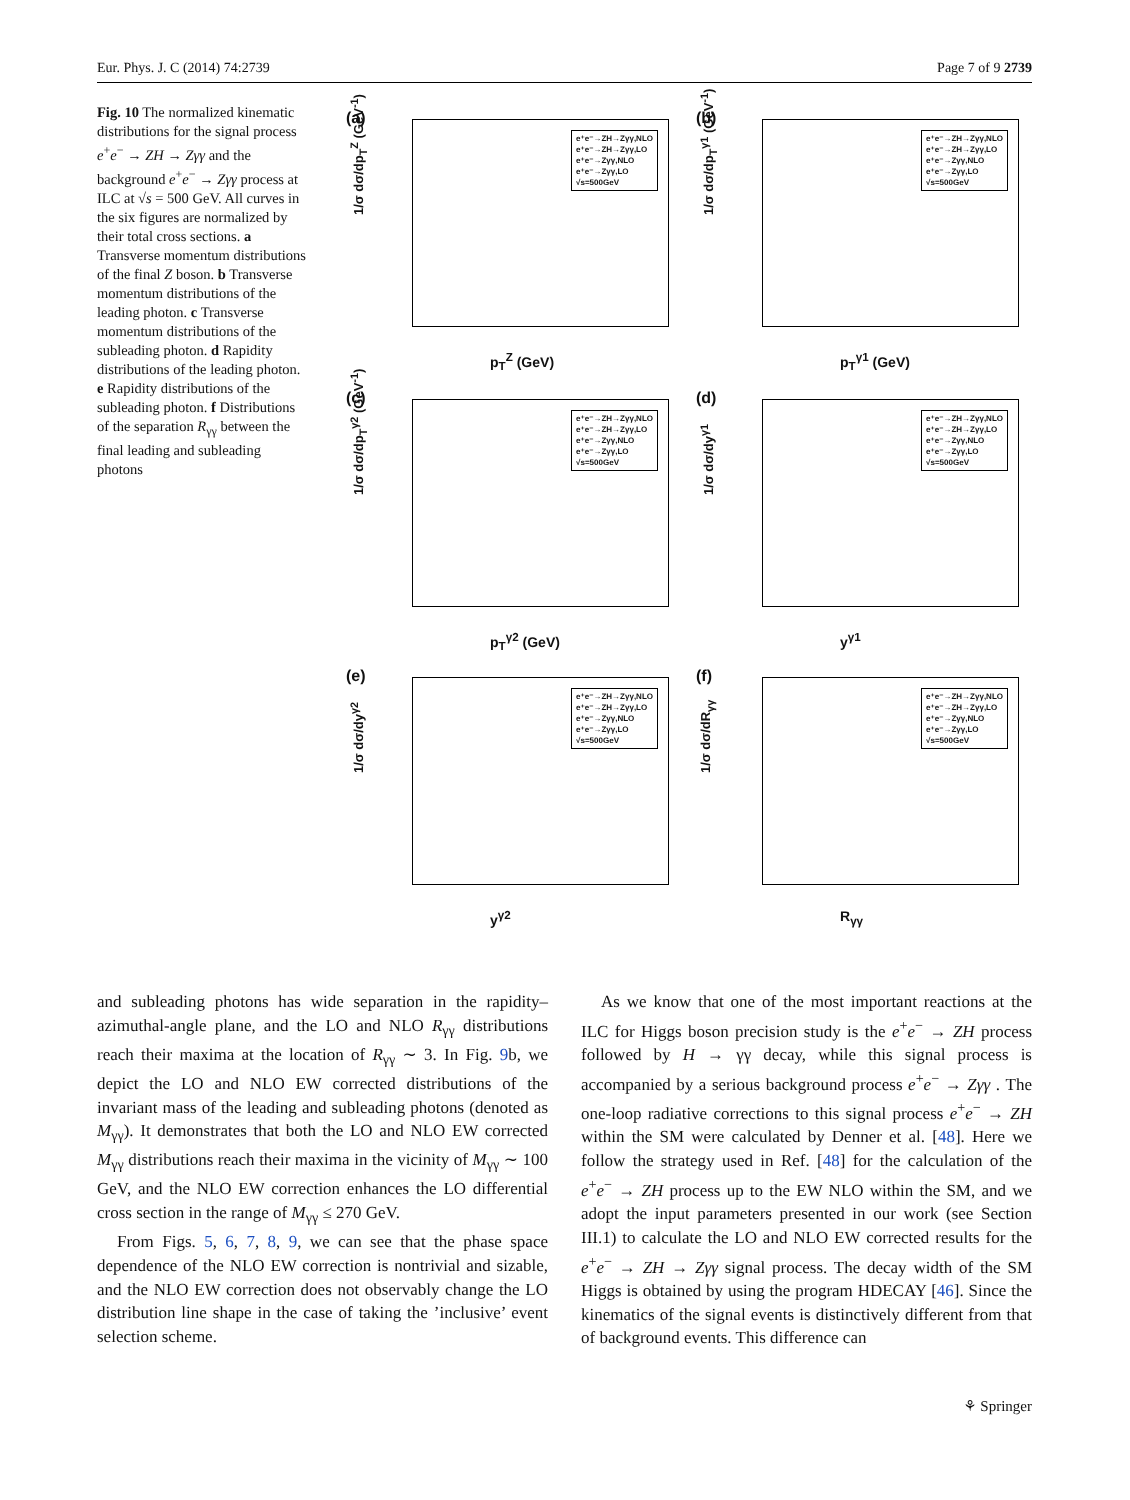Eur. Phys. J. C (2014) 74:2739 Page 7 of 9 2739
Fig. 10 The normalized kinematic distributions for the signal process e<sup>+</sup>e<sup>−</sup> → ZH → Zγγ and the background e<sup>+</sup>e<sup>−</sup> → Zγγ process at ILC at √s = 500 GeV. All curves in the six figures are normalized by their total cross sections. a Transverse momentum distributions of the final Z boson. b Transverse momentum distributions of the leading photon. c Transverse momentum distributions of the subleading photon. d Rapidity distributions of the leading photon. e Rapidity distributions of the subleading photon. f Distributions of the separation R<sub>γγ</sub> between the final leading and subleading photons
(a)
1/σ dσ/dp<sub>T</sub><sup>Z</sup> (GeV<sup>-1</sup>)
e⁺e⁻→ZH→Zγγ,NLO
e⁺e⁻→ZH→Zγγ,LO
e⁺e⁻→Zγγ,NLO
e⁺e⁻→Zγγ,LO
√s=500GeV
p<sub>T</sub><sup>Z</sup> (GeV)
(b)
1/σ dσ/dp<sub>T</sub><sup>γ1</sup> (GeV<sup>-1</sup>)
e⁺e⁻→ZH→Zγγ,NLO
e⁺e⁻→ZH→Zγγ,LO
e⁺e⁻→Zγγ,NLO
e⁺e⁻→Zγγ,LO
√s=500GeV
p<sub>T</sub><sup>γ1</sup> (GeV)
(c)
1/σ dσ/dp<sub>T</sub><sup>γ2</sup> (GeV<sup>-1</sup>)
e⁺e⁻→ZH→Zγγ,NLO
e⁺e⁻→ZH→Zγγ,LO
e⁺e⁻→Zγγ,NLO
e⁺e⁻→Zγγ,LO
√s=500GeV
p<sub>T</sub><sup>γ2</sup> (GeV)
(d)
1/σ dσ/dy<sup>γ1</sup>
e⁺e⁻→ZH→Zγγ,NLO
e⁺e⁻→ZH→Zγγ,LO
e⁺e⁻→Zγγ,NLO
e⁺e⁻→Zγγ,LO
√s=500GeV
y<sup>γ1</sup>
(e)
1/σ dσ/dy<sup>γ2</sup>
e⁺e⁻→ZH→Zγγ,NLO
e⁺e⁻→ZH→Zγγ,LO
e⁺e⁻→Zγγ,NLO
e⁺e⁻→Zγγ,LO
√s=500GeV
y<sup>γ2</sup>
(f)
1/σ dσ/dR<sub>γγ</sub>
e⁺e⁻→ZH→Zγγ,NLO
e⁺e⁻→ZH→Zγγ,LO
e⁺e⁻→Zγγ,NLO
e⁺e⁻→Zγγ,LO
√s=500GeV
R<sub>γγ</sub>
and subleading photons has wide separation in the rapidity–azimuthal-angle plane, and the LO and NLO R<sub>γγ</sub> distributions reach their maxima at the location of R<sub>γγ</sub> ∼ 3. In Fig. 9b, we depict the LO and NLO EW corrected distributions of the invariant mass of the leading and subleading photons (denoted as M<sub>γγ</sub>). It demonstrates that both the LO and NLO EW corrected M<sub>γγ</sub> distributions reach their maxima in the vicinity of M<sub>γγ</sub> ∼ 100 GeV, and the NLO EW correction enhances the LO differential cross section in the range of M<sub>γγ</sub> ≤ 270 GeV.
From Figs. 5, 6, 7, 8, 9, we can see that the phase space dependence of the NLO EW correction is nontrivial and sizable, and the NLO EW correction does not observably change the LO distribution line shape in the case of taking the ’inclusive’ event selection scheme.
As we know that one of the most important reactions at the ILC for Higgs boson precision study is the e<sup>+</sup>e<sup>−</sup> → ZH process followed by H → γγ decay, while this signal process is accompanied by a serious background process e<sup>+</sup>e<sup>−</sup> → Zγγ . The one-loop radiative corrections to this signal process e<sup>+</sup>e<sup>−</sup> → ZH within the SM were calculated by Denner et al. [48]. Here we follow the strategy used in Ref. [48] for the calculation of the e<sup>+</sup>e<sup>−</sup> → ZH process up to the EW NLO within the SM, and we adopt the input parameters presented in our work (see Section III.1) to calculate the LO and NLO EW corrected results for the e<sup>+</sup>e<sup>−</sup> → ZH → Zγγ signal process. The decay width of the SM Higgs is obtained by using the program HDECAY [46]. Since the kinematics of the signal events is distinctively different from that of background events. This difference can
⚘ Springer